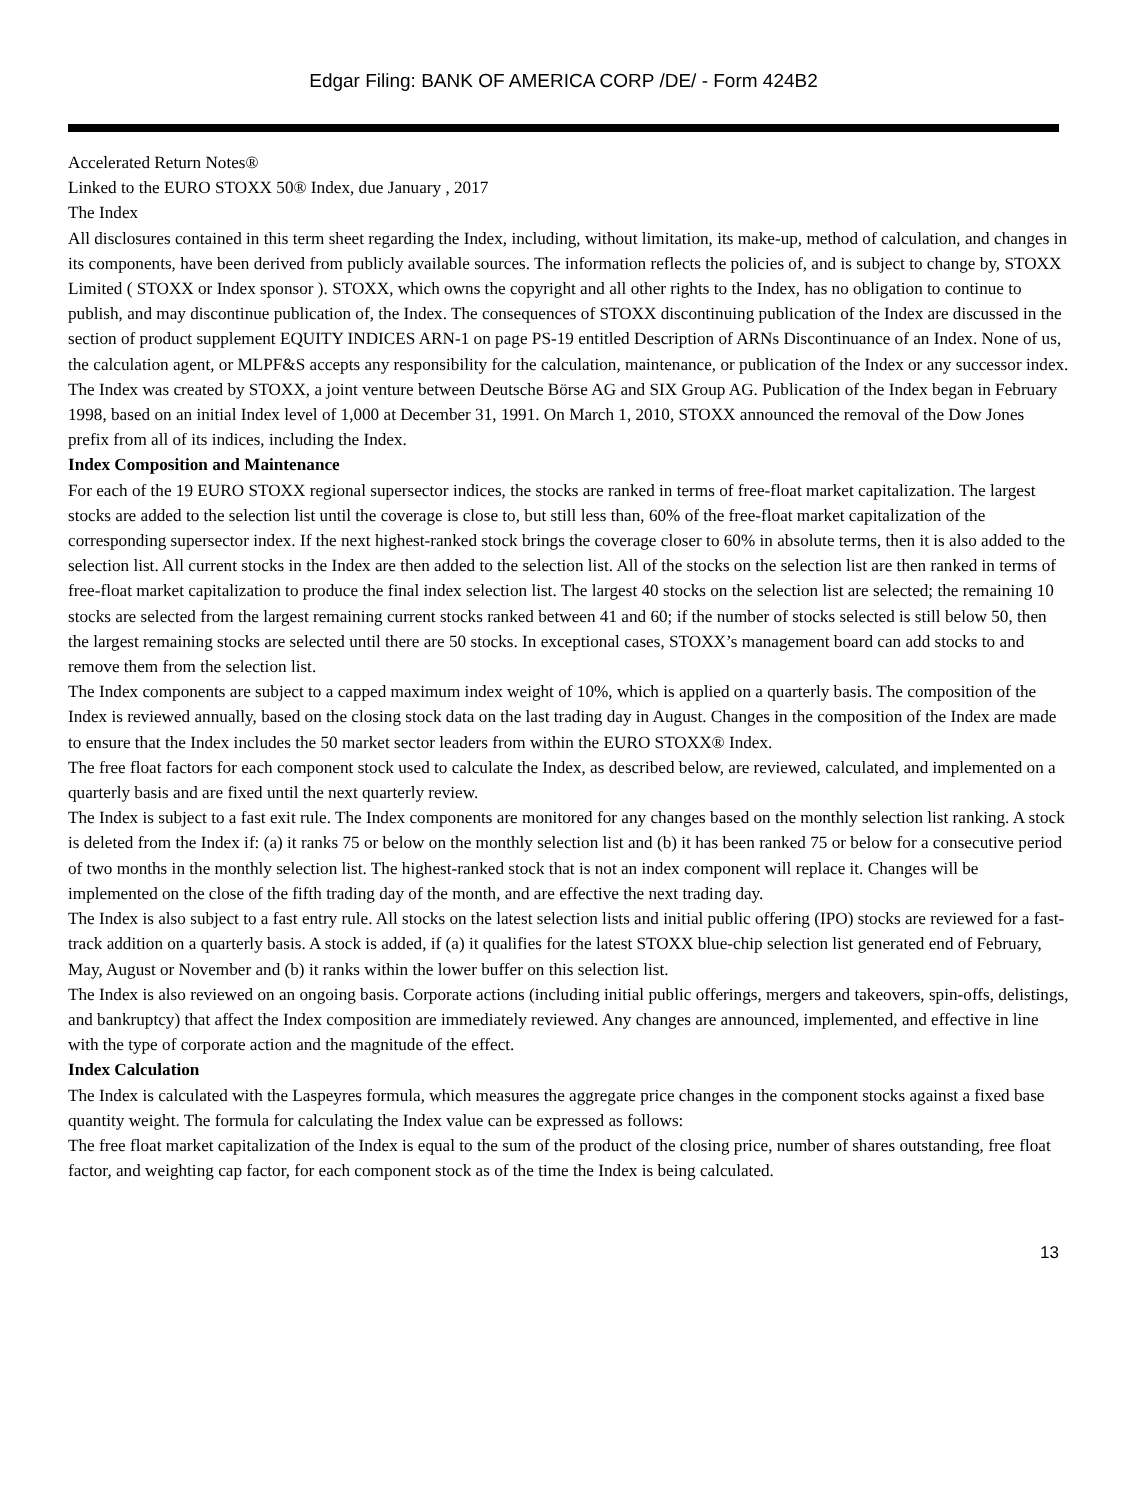Edgar Filing: BANK OF AMERICA CORP /DE/ - Form 424B2
Accelerated Return Notes®
Linked to the EURO STOXX 50® Index, due January , 2017
The Index
All disclosures contained in this term sheet regarding the Index, including, without limitation, its make-up, method of calculation, and changes in its components, have been derived from publicly available sources. The information reflects the policies of, and is subject to change by, STOXX Limited ( STOXX or Index sponsor ). STOXX, which owns the copyright and all other rights to the Index, has no obligation to continue to publish, and may discontinue publication of, the Index. The consequences of STOXX discontinuing publication of the Index are discussed in the section of product supplement EQUITY INDICES ARN-1 on page PS-19 entitled Description of ARNs Discontinuance of an Index. None of us, the calculation agent, or MLPF&S accepts any responsibility for the calculation, maintenance, or publication of the Index or any successor index.
The Index was created by STOXX, a joint venture between Deutsche Börse AG and SIX Group AG. Publication of the Index began in February 1998, based on an initial Index level of 1,000 at December 31, 1991. On March 1, 2010, STOXX announced the removal of the Dow Jones prefix from all of its indices, including the Index.
Index Composition and Maintenance
For each of the 19 EURO STOXX regional supersector indices, the stocks are ranked in terms of free-float market capitalization. The largest stocks are added to the selection list until the coverage is close to, but still less than, 60% of the free-float market capitalization of the corresponding supersector index. If the next highest-ranked stock brings the coverage closer to 60% in absolute terms, then it is also added to the selection list. All current stocks in the Index are then added to the selection list. All of the stocks on the selection list are then ranked in terms of free-float market capitalization to produce the final index selection list. The largest 40 stocks on the selection list are selected; the remaining 10 stocks are selected from the largest remaining current stocks ranked between 41 and 60; if the number of stocks selected is still below 50, then the largest remaining stocks are selected until there are 50 stocks. In exceptional cases, STOXX’s management board can add stocks to and remove them from the selection list.
The Index components are subject to a capped maximum index weight of 10%, which is applied on a quarterly basis. The composition of the Index is reviewed annually, based on the closing stock data on the last trading day in August. Changes in the composition of the Index are made to ensure that the Index includes the 50 market sector leaders from within the EURO STOXX® Index.
The free float factors for each component stock used to calculate the Index, as described below, are reviewed, calculated, and implemented on a quarterly basis and are fixed until the next quarterly review.
The Index is subject to a fast exit rule. The Index components are monitored for any changes based on the monthly selection list ranking. A stock is deleted from the Index if: (a) it ranks 75 or below on the monthly selection list and (b) it has been ranked 75 or below for a consecutive period of two months in the monthly selection list. The highest-ranked stock that is not an index component will replace it. Changes will be implemented on the close of the fifth trading day of the month, and are effective the next trading day.
The Index is also subject to a fast entry rule. All stocks on the latest selection lists and initial public offering (IPO) stocks are reviewed for a fast-track addition on a quarterly basis. A stock is added, if (a) it qualifies for the latest STOXX blue-chip selection list generated end of February, May, August or November and (b) it ranks within the lower buffer on this selection list.
The Index is also reviewed on an ongoing basis. Corporate actions (including initial public offerings, mergers and takeovers, spin-offs, delistings, and bankruptcy) that affect the Index composition are immediately reviewed. Any changes are announced, implemented, and effective in line with the type of corporate action and the magnitude of the effect.
Index Calculation
The Index is calculated with the Laspeyres formula, which measures the aggregate price changes in the component stocks against a fixed base quantity weight. The formula for calculating the Index value can be expressed as follows:
The free float market capitalization of the Index is equal to the sum of the product of the closing price, number of shares outstanding, free float factor, and weighting cap factor, for each component stock as of the time the Index is being calculated.
13